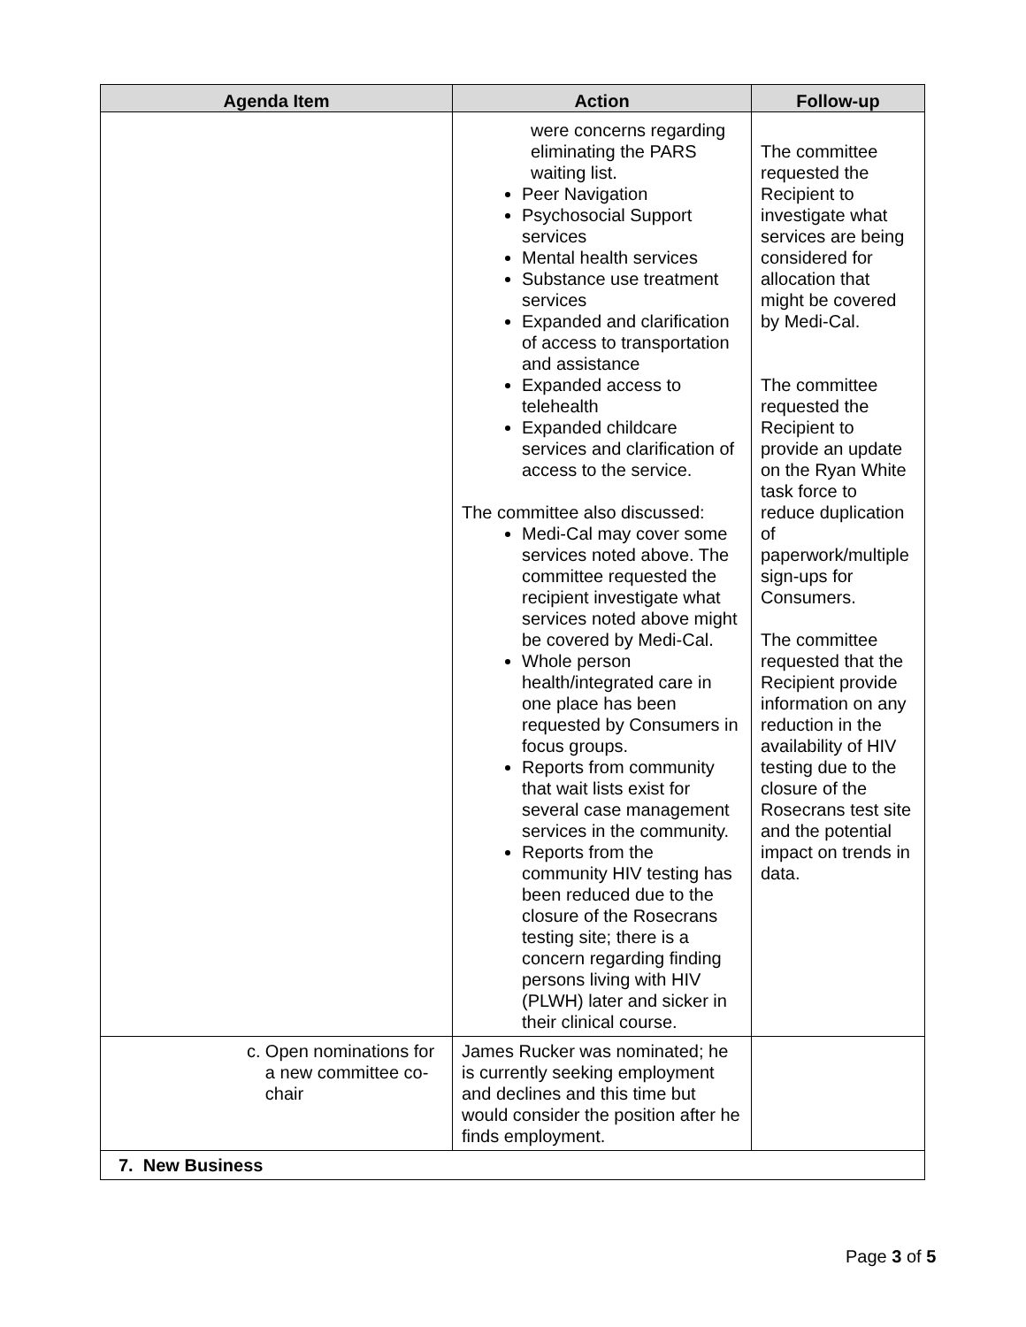| Agenda Item | Action | Follow-up |
| --- | --- | --- |
| | were concerns regarding eliminating the PARS waiting list. Peer Navigation Psychosocial Support services Mental health services Substance use treatment services Expanded and clarification of access to transportation and assistance Expanded access to telehealth Expanded childcare services and clarification of access to the service. The committee also discussed: Medi-Cal may cover some services noted above. The committee requested the recipient investigate what services noted above might be covered by Medi-Cal. Whole person health/integrated care in one place has been requested by Consumers in focus groups. Reports from community that wait lists exist for several case management services in the community. Reports from the community HIV testing has been reduced due to the closure of the Rosecrans testing site; there is a concern regarding finding persons living with HIV (PLWH) later and sicker in their clinical course. | The committee requested the Recipient to investigate what services are being considered for allocation that might be covered by Medi-Cal. The committee requested the Recipient to provide an update on the Ryan White task force to reduce duplication of paperwork/multiple sign-ups for Consumers. The committee requested that the Recipient provide information on any reduction in the availability of HIV testing due to the closure of the Rosecrans test site and the potential impact on trends in data. |
| c. Open nominations for a new committee co-chair | James Rucker was nominated; he is currently seeking employment and declines and this time but would consider the position after he finds employment. | |
| 7. New Business | | |
Page 3 of 5